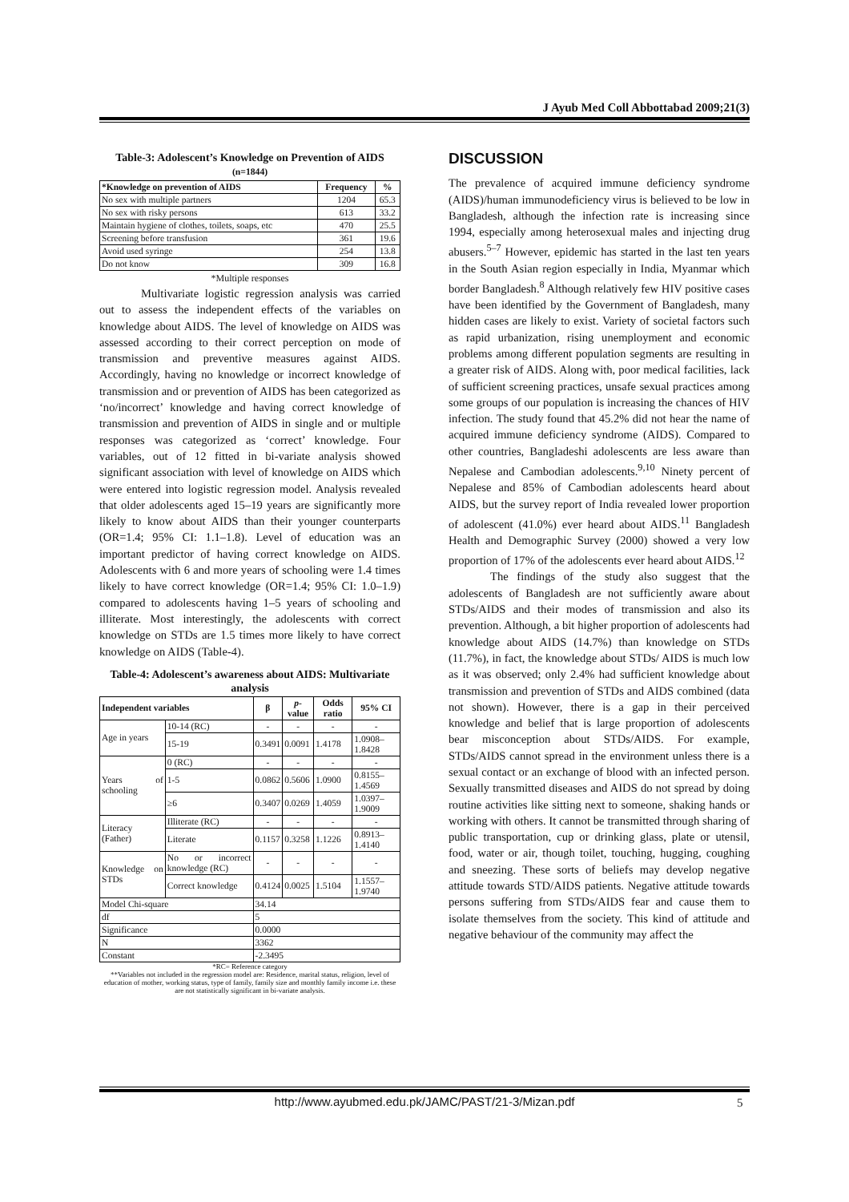J Ayub Med Coll Abbottabad 2009;21(3)
Table-3: Adolescent’s Knowledge on Prevention of AIDS (n=1844)
| *Knowledge on prevention of AIDS | Frequency | % |
| --- | --- | --- |
| No sex with multiple partners | 1204 | 65.3 |
| No sex with risky persons | 613 | 33.2 |
| Maintain hygiene of clothes, toilets, soaps, etc | 470 | 25.5 |
| Screening before transfusion | 361 | 19.6 |
| Avoid used syringe | 254 | 13.8 |
| Do not know | 309 | 16.8 |
*Multiple responses
Multivariate logistic regression analysis was carried out to assess the independent effects of the variables on knowledge about AIDS. The level of knowledge on AIDS was assessed according to their correct perception on mode of transmission and preventive measures against AIDS. Accordingly, having no knowledge or incorrect knowledge of transmission and or prevention of AIDS has been categorized as ‘no/incorrect’ knowledge and having correct knowledge of transmission and prevention of AIDS in single and or multiple responses was categorized as ‘correct’ knowledge. Four variables, out of 12 fitted in bi-variate analysis showed significant association with level of knowledge on AIDS which were entered into logistic regression model. Analysis revealed that older adolescents aged 15–19 years are significantly more likely to know about AIDS than their younger counterparts (OR=1.4; 95% CI: 1.1–1.8). Level of education was an important predictor of having correct knowledge on AIDS. Adolescents with 6 and more years of schooling were 1.4 times likely to have correct knowledge (OR=1.4; 95% CI: 1.0–1.9) compared to adolescents having 1–5 years of schooling and illiterate. Most interestingly, the adolescents with correct knowledge on STDs are 1.5 times more likely to have correct knowledge on AIDS (Table-4).
Table-4: Adolescent’s awareness about AIDS: Multivariate analysis
| Independent variables | | β | p -value | Odds ratio | 95% CI |
| --- | --- | --- | --- | --- | --- |
| Age in years | 10-14 (RC) | - | - | - | - |
| | 15-19 | 0.3491 | 0.0091 | 1.4178 | 1.0908–1.8428 |
| Years of schooling | 0 (RC) | - | - | - | - |
| | 1-5 | 0.0862 | 0.5606 | 1.0900 | 0.8155–1.4569 |
| | ≥6 | 0.3407 | 0.0269 | 1.4059 | 1.0397–1.9009 |
| Literacy (Father) | Illiterate (RC) | - | - | - | - |
| | Literate | 0.1157 | 0.3258 | 1.1226 | 0.8913–1.4140 |
| Knowledge on STDs | No or incorrect knowledge (RC) | - | - | - | - |
| | Correct knowledge | 0.4124 | 0.0025 | 1.5104 | 1.1557–1.9740 |
| Model Chi-square | | 34.14 | | | |
| df | | 5 | | | |
| Significance | | 0.0000 | | | |
| N | | 3362 | | | |
| Constant | | -2.3495 | | | |
*RC= Reference category
**Variables not included in the regression model are: Residence, marital status, religion, level of education of mother, working status, type of family, family size and monthly family income i.e. these are not statistically significant in bi-variate analysis.
DISCUSSION
The prevalence of acquired immune deficiency syndrome (AIDS)/human immunodeficiency virus is believed to be low in Bangladesh, although the infection rate is increasing since 1994, especially among heterosexual males and injecting drug abusers.<sup>5–7</sup> However, epidemic has started in the last ten years in the South Asian region especially in India, Myanmar which border Bangladesh.<sup>8</sup> Although relatively few HIV positive cases have been identified by the Government of Bangladesh, many hidden cases are likely to exist. Variety of societal factors such as rapid urbanization, rising unemployment and economic problems among different population segments are resulting in a greater risk of AIDS. Along with, poor medical facilities, lack of sufficient screening practices, unsafe sexual practices among some groups of our population is increasing the chances of HIV infection. The study found that 45.2% did not hear the name of acquired immune deficiency syndrome (AIDS). Compared to other countries, Bangladeshi adolescents are less aware than Nepalese and Cambodian adolescents.<sup>9,10</sup> Ninety percent of Nepalese and 85% of Cambodian adolescents heard about AIDS, but the survey report of India revealed lower proportion of adolescent (41.0%) ever heard about AIDS.<sup>11</sup> Bangladesh Health and Demographic Survey (2000) showed a very low proportion of 17% of the adolescents ever heard about AIDS.<sup>12</sup>
The findings of the study also suggest that the adolescents of Bangladesh are not sufficiently aware about STDs/AIDS and their modes of transmission and also its prevention. Although, a bit higher proportion of adolescents had knowledge about AIDS (14.7%) than knowledge on STDs (11.7%), in fact, the knowledge about STDs/ AIDS is much low as it was observed; only 2.4% had sufficient knowledge about transmission and prevention of STDs and AIDS combined (data not shown). However, there is a gap in their perceived knowledge and belief that is large proportion of adolescents bear misconception about STDs/AIDS. For example, STDs/AIDS cannot spread in the environment unless there is a sexual contact or an exchange of blood with an infected person. Sexually transmitted diseases and AIDS do not spread by doing routine activities like sitting next to someone, shaking hands or working with others. It cannot be transmitted through sharing of public transportation, cup or drinking glass, plate or utensil, food, water or air, though toilet, touching, hugging, coughing and sneezing. These sorts of beliefs may develop negative attitude towards STD/AIDS patients. Negative attitude towards persons suffering from STDs/AIDS fear and cause them to isolate themselves from the society. This kind of attitude and negative behaviour of the community may affect the
http://www.ayubmed.edu.pk/JAMC/PAST/21-3/Mizan.pdf 5